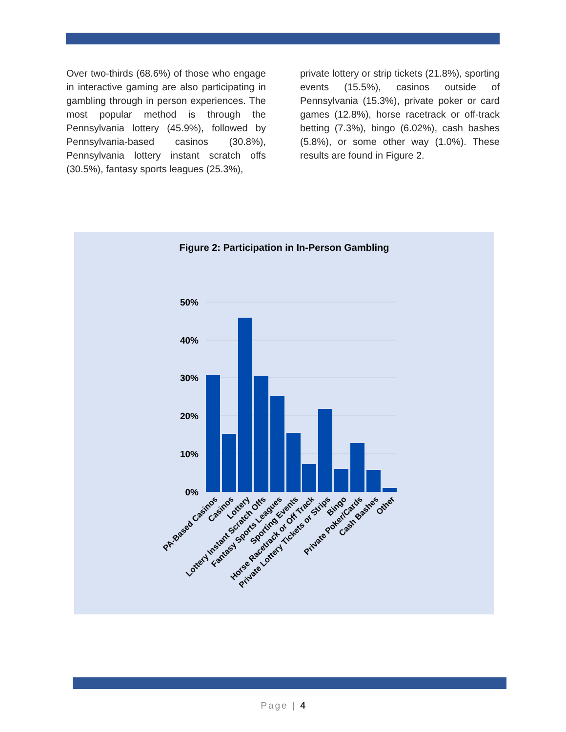Over two-thirds (68.6%) of those who engage in interactive gaming are also participating in gambling through in person experiences. The most popular method is through the Pennsylvania lottery (45.9%), followed by Pennsylvania-based casinos (30.8%), Pennsylvania lottery instant scratch offs (30.5%), fantasy sports leagues (25.3%),
private lottery or strip tickets (21.8%), sporting events (15.5%), casinos outside of Pennsylvania (15.3%), private poker or card games (12.8%), horse racetrack or off-track betting (7.3%), bingo (6.02%), cash bashes (5.8%), or some other way (1.0%). These results are found in Figure 2.
Figure 2: Participation in In-Person Gambling
50%
40%
30%
20%
10%
0%
PA-Based Casinos
Casinos
Lottery
Lottery Instant Scratch Offs
Fantasy Sports Leagues
Sporting Events
Horse Racetrack or Off Track
Private Lottery Tickets or Strips
Bingo
Private Poker/Cards
Cash Bashes
Other
Page | 4